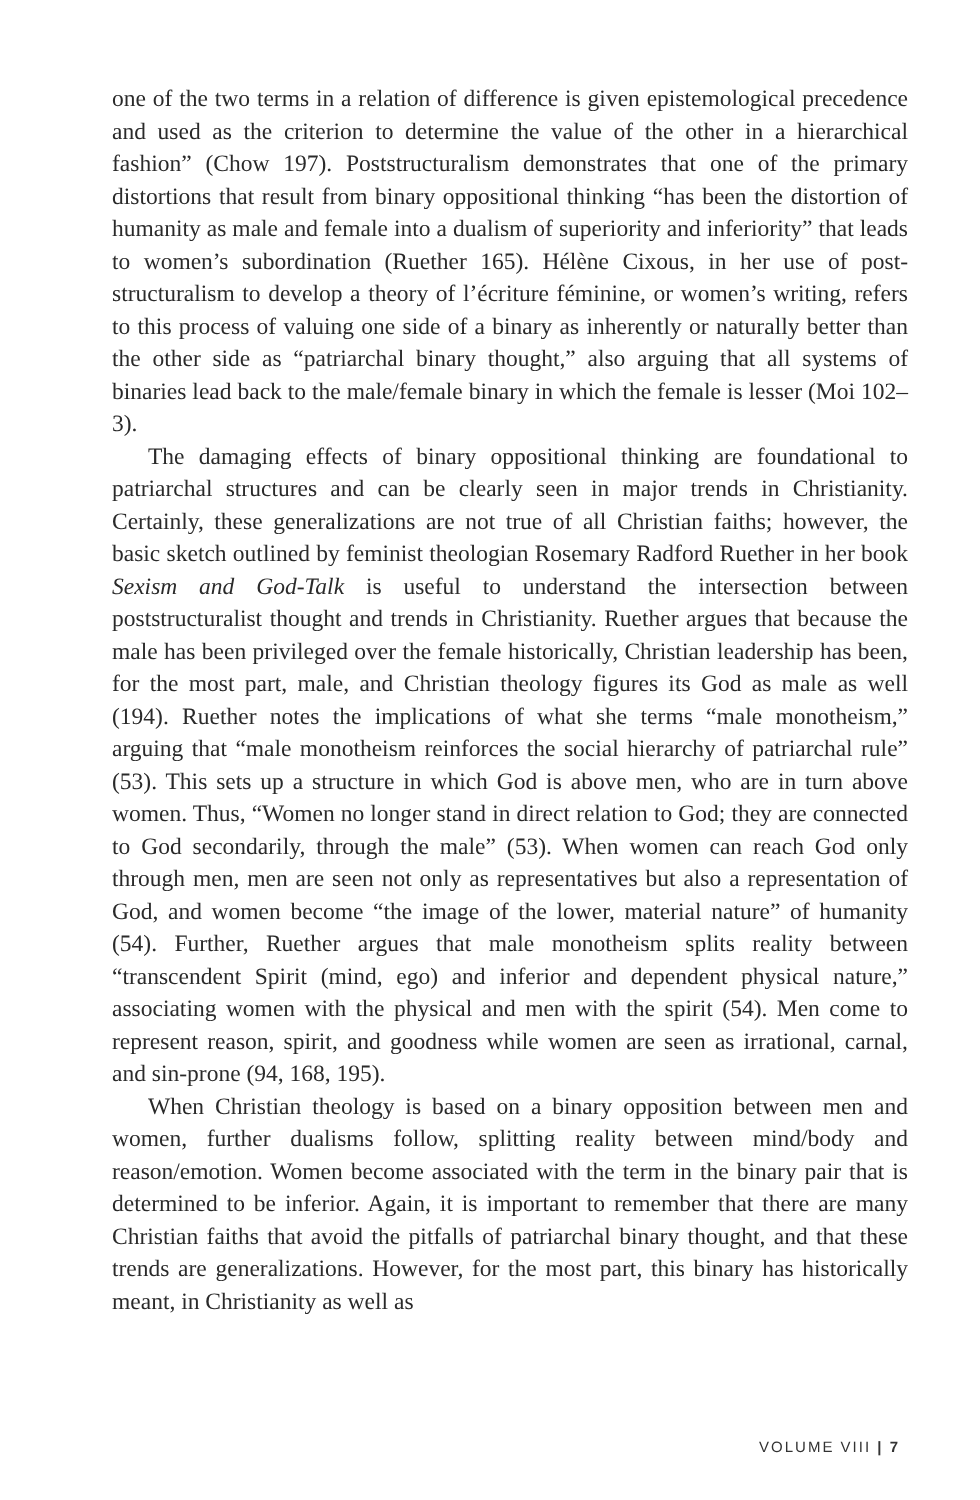one of the two terms in a relation of difference is given epistemological precedence and used as the criterion to determine the value of the other in a hierarchical fashion” (Chow 197). Poststructuralism demonstrates that one of the primary distortions that result from binary oppositional thinking “has been the distortion of humanity as male and female into a dualism of superiority and inferiority” that leads to women’s subordination (Ruether 165). Hélène Cixous, in her use of post-structuralism to develop a theory of l’écriture féminine, or women’s writing, refers to this process of valuing one side of a binary as inherently or naturally better than the other side as “patriarchal binary thought,” also arguing that all systems of binaries lead back to the male/female binary in which the female is lesser (Moi 102–3).
The damaging effects of binary oppositional thinking are foundational to patriarchal structures and can be clearly seen in major trends in Christianity. Certainly, these generalizations are not true of all Christian faiths; however, the basic sketch outlined by feminist theologian Rosemary Radford Ruether in her book Sexism and God-Talk is useful to understand the intersection between poststructuralist thought and trends in Christianity. Ruether argues that because the male has been privileged over the female historically, Christian leadership has been, for the most part, male, and Christian theology figures its God as male as well (194). Ruether notes the implications of what she terms “male monotheism,” arguing that “male monotheism reinforces the social hierarchy of patriarchal rule” (53). This sets up a structure in which God is above men, who are in turn above women. Thus, “Women no longer stand in direct relation to God; they are connected to God secondarily, through the male” (53). When women can reach God only through men, men are seen not only as representatives but also a representation of God, and women become “the image of the lower, material nature” of humanity (54). Further, Ruether argues that male monotheism splits reality between “transcendent Spirit (mind, ego) and inferior and dependent physical nature,” associating women with the physical and men with the spirit (54). Men come to represent reason, spirit, and goodness while women are seen as irrational, carnal, and sin-prone (94, 168, 195).
When Christian theology is based on a binary opposition between men and women, further dualisms follow, splitting reality between mind/body and reason/emotion. Women become associated with the term in the binary pair that is determined to be inferior. Again, it is important to remember that there are many Christian faiths that avoid the pitfalls of patriarchal binary thought, and that these trends are generalizations. However, for the most part, this binary has historically meant, in Christianity as well as
VOLUME VIII | 7